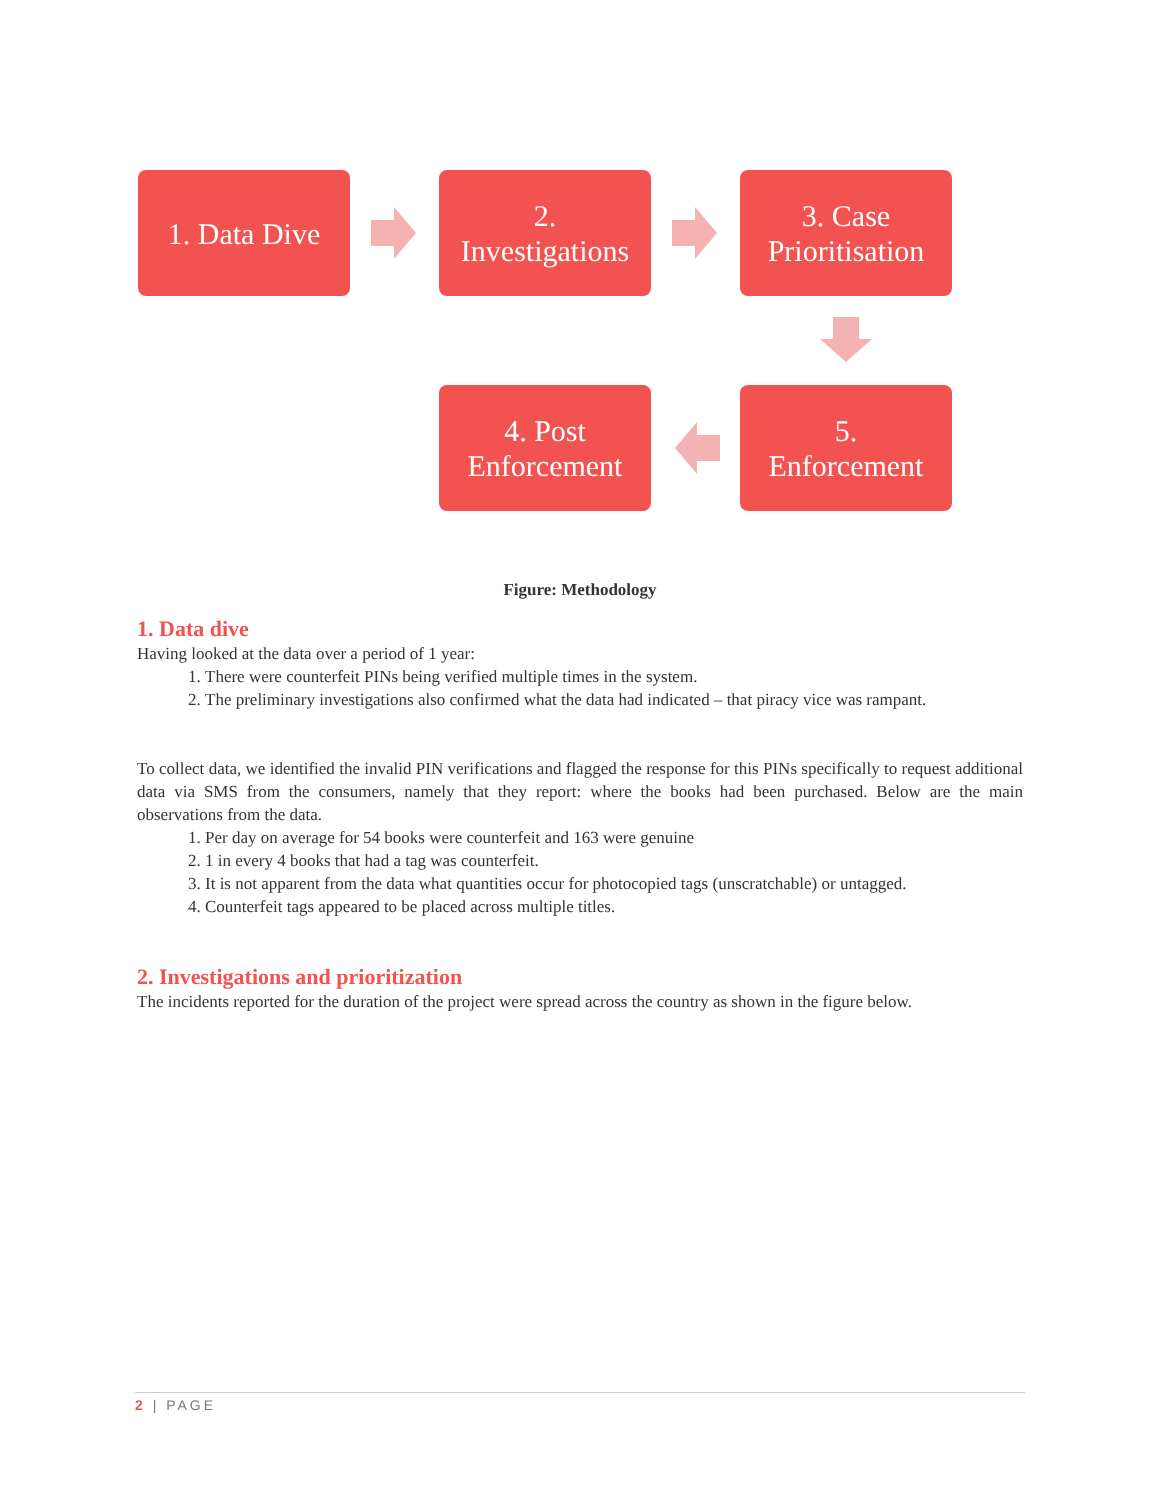1. Data Dive
2.
Investigations
3. Case
Prioritisation
4. Post
Enforcement
5.
Enforcement
Figure: Methodology
1. Data dive
Having looked at the data over a period of 1 year:
1. There were counterfeit PINs being verified multiple times in the system.
2. The preliminary investigations also confirmed what the data had indicated – that piracy vice was rampant.
To collect data, we identified the invalid PIN verifications and flagged the response for this PINs specifically to request additional data via SMS from the consumers, namely that they report: where the books had been purchased. Below are the main observations from the data.
1. Per day on average for 54 books were counterfeit and 163 were genuine
2. 1 in every 4 books that had a tag was counterfeit.
3. It is not apparent from the data what quantities occur for photocopied tags (unscratchable) or untagged.
4. Counterfeit tags appeared to be placed across multiple titles.
2. Investigations and prioritization
The incidents reported for the duration of the project were spread across the country as shown in the figure below.
2 | PAGE